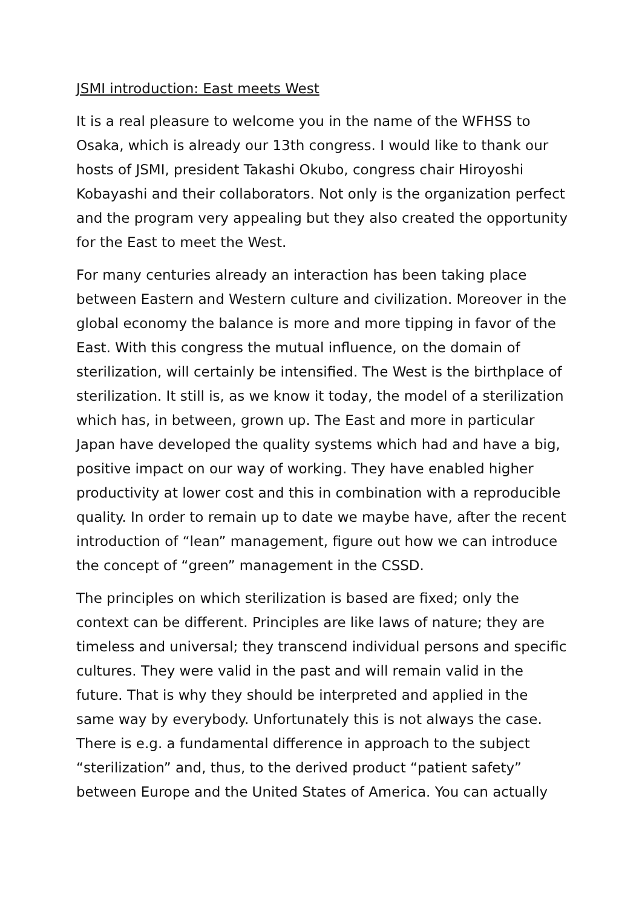JSMI introduction: East meets West
It is a real pleasure to welcome you in the name of the WFHSS to Osaka, which is already our 13th congress. I would like to thank our hosts of JSMI, president Takashi Okubo, congress chair Hiroyoshi Kobayashi and their collaborators. Not only is the organization perfect and the program very appealing but they also created the opportunity for the East to meet the West.
For many centuries already an interaction has been taking place between Eastern and Western culture and civilization. Moreover in the global economy the balance is more and more tipping in favor of the East. With this congress the mutual influence, on the domain of sterilization, will certainly be intensified. The West is the birthplace of sterilization. It still is, as we know it today, the model of a sterilization which has, in between, grown up. The East and more in particular Japan have developed the quality systems which had and have a big, positive impact on our way of working. They have enabled higher productivity at lower cost and this in combination with a reproducible quality. In order to remain up to date we maybe have, after the recent introduction of “lean” management, figure out how we can introduce the concept of “green” management in the CSSD.
The principles on which sterilization is based are fixed; only the context can be different. Principles are like laws of nature; they are timeless and universal; they transcend individual persons and specific cultures. They were valid in the past and will remain valid in the future. That is why they should be interpreted and applied in the same way by everybody. Unfortunately this is not always the case. There is e.g. a fundamental difference in approach to the subject “sterilization” and, thus, to the derived product “patient safety” between Europe and the United States of America. You can actually